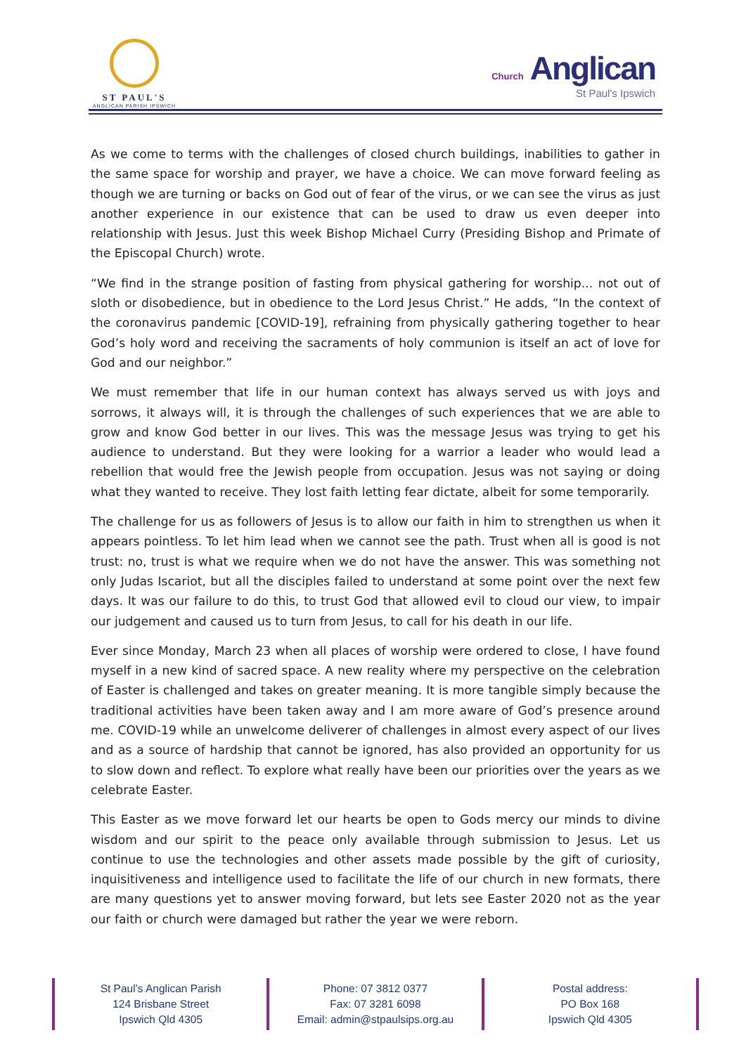ST PAUL'S
ANGLICAN PARISH IPSWICH
Church Anglican
St Paul's Ipswich
As we come to terms with the challenges of closed church buildings, inabilities to gather in the same space for worship and prayer, we have a choice. We can move forward feeling as though we are turning or backs on God out of fear of the virus, or we can see the virus as just another experience in our existence that can be used to draw us even deeper into relationship with Jesus. Just this week Bishop Michael Curry (Presiding Bishop and Primate of the Episcopal Church) wrote.
“We find in the strange position of fasting from physical gathering for worship... not out of sloth or disobedience, but in obedience to the Lord Jesus Christ.” He adds, “In the context of the coronavirus pandemic [COVID-19], refraining from physically gathering together to hear God’s holy word and receiving the sacraments of holy communion is itself an act of love for God and our neighbor.”
We must remember that life in our human context has always served us with joys and sorrows, it always will, it is through the challenges of such experiences that we are able to grow and know God better in our lives. This was the message Jesus was trying to get his audience to understand. But they were looking for a warrior a leader who would lead a rebellion that would free the Jewish people from occupation. Jesus was not saying or doing what they wanted to receive. They lost faith letting fear dictate, albeit for some temporarily.
The challenge for us as followers of Jesus is to allow our faith in him to strengthen us when it appears pointless. To let him lead when we cannot see the path. Trust when all is good is not trust: no, trust is what we require when we do not have the answer. This was something not only Judas Iscariot, but all the disciples failed to understand at some point over the next few days. It was our failure to do this, to trust God that allowed evil to cloud our view, to impair our judgement and caused us to turn from Jesus, to call for his death in our life.
Ever since Monday, March 23 when all places of worship were ordered to close, I have found myself in a new kind of sacred space. A new reality where my perspective on the celebration of Easter is challenged and takes on greater meaning. It is more tangible simply because the traditional activities have been taken away and I am more aware of God’s presence around me. COVID-19 while an unwelcome deliverer of challenges in almost every aspect of our lives and as a source of hardship that cannot be ignored, has also provided an opportunity for us to slow down and reflect. To explore what really have been our priorities over the years as we celebrate Easter.
This Easter as we move forward let our hearts be open to Gods mercy our minds to divine wisdom and our spirit to the peace only available through submission to Jesus. Let us continue to use the technologies and other assets made possible by the gift of curiosity, inquisitiveness and intelligence used to facilitate the life of our church in new formats, there are many questions yet to answer moving forward, but lets see Easter 2020 not as the year our faith or church were damaged but rather the year we were reborn.
St Paul’s Anglican Parish
124 Brisbane Street
Ipswich Qld 4305
Phone: 07 3812 0377
Fax: 07 3281 6098
Email: admin@stpaulsips.org.au
Postal address:
PO Box 168
Ipswich Qld 4305